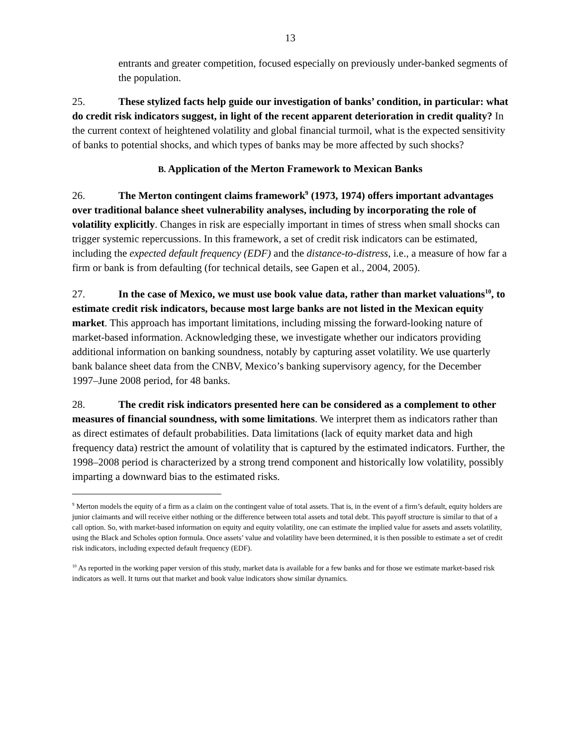13
entrants and greater competition, focused especially on previously under-banked segments of the population.
25. These stylized facts help guide our investigation of banks’ condition, in particular: what do credit risk indicators suggest, in light of the recent apparent deterioration in credit quality? In the current context of heightened volatility and global financial turmoil, what is the expected sensitivity of banks to potential shocks, and which types of banks may be more affected by such shocks?
B. Application of the Merton Framework to Mexican Banks
26. The Merton contingent claims framework<sup>9</sup> (1973, 1974) offers important advantages over traditional balance sheet vulnerability analyses, including by incorporating the role of volatility explicitly. Changes in risk are especially important in times of stress when small shocks can trigger systemic repercussions. In this framework, a set of credit risk indicators can be estimated, including the expected default frequency (EDF) and the distance-to-distress, i.e., a measure of how far a firm or bank is from defaulting (for technical details, see Gapen et al., 2004, 2005).
27. In the case of Mexico, we must use book value data, rather than market valuations<sup>10</sup>, to estimate credit risk indicators, because most large banks are not listed in the Mexican equity market. This approach has important limitations, including missing the forward-looking nature of market-based information. Acknowledging these, we investigate whether our indicators providing additional information on banking soundness, notably by capturing asset volatility. We use quarterly bank balance sheet data from the CNBV, Mexico’s banking supervisory agency, for the December 1997–June 2008 period, for 48 banks.
28. The credit risk indicators presented here can be considered as a complement to other measures of financial soundness, with some limitations. We interpret them as indicators rather than as direct estimates of default probabilities. Data limitations (lack of equity market data and high frequency data) restrict the amount of volatility that is captured by the estimated indicators. Further, the 1998–2008 period is characterized by a strong trend component and historically low volatility, possibly imparting a downward bias to the estimated risks.
<sup>9</sup> Merton models the equity of a firm as a claim on the contingent value of total assets. That is, in the event of a firm’s default, equity holders are junior claimants and will receive either nothing or the difference between total assets and total debt. This payoff structure is similar to that of a call option. So, with market-based information on equity and equity volatility, one can estimate the implied value for assets and assets volatility, using the Black and Scholes option formula. Once assets’ value and volatility have been determined, it is then possible to estimate a set of credit risk indicators, including expected default frequency (EDF).
<sup>10</sup> As reported in the working paper version of this study, market data is available for a few banks and for those we estimate market-based risk indicators as well. It turns out that market and book value indicators show similar dynamics.